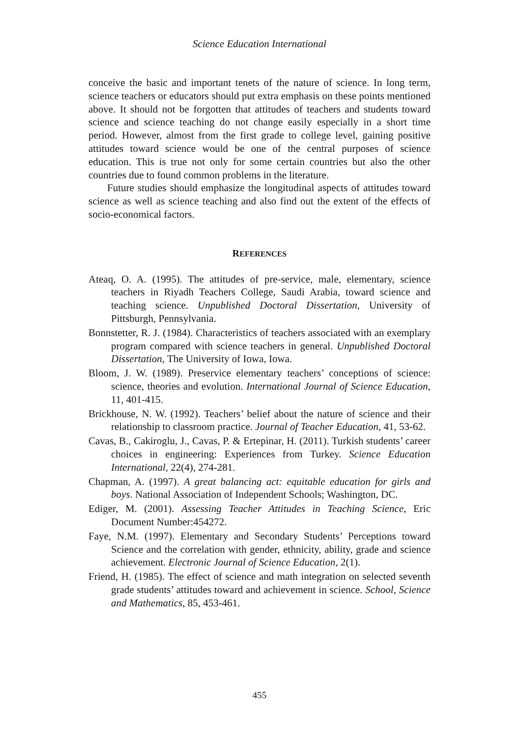Science Education International
conceive the basic and important tenets of the nature of science. In long term, science teachers or educators should put extra emphasis on these points mentioned above. It should not be forgotten that attitudes of teachers and students toward science and science teaching do not change easily especially in a short time period. However, almost from the first grade to college level, gaining positive attitudes toward science would be one of the central purposes of science education. This is true not only for some certain countries but also the other countries due to found common problems in the literature.
Future studies should emphasize the longitudinal aspects of attitudes toward science as well as science teaching and also find out the extent of the effects of socio-economical factors.
REFERENCES
Ateaq, O. A. (1995). The attitudes of pre-service, male, elementary, science teachers in Riyadh Teachers College, Saudi Arabia, toward science and teaching science. Unpublished Doctoral Dissertation, University of Pittsburgh, Pennsylvania.
Bonnstetter, R. J. (1984). Characteristics of teachers associated with an exemplary program compared with science teachers in general. Unpublished Doctoral Dissertation, The University of Iowa, Iowa.
Bloom, J. W. (1989). Preservice elementary teachers’ conceptions of science: science, theories and evolution. International Journal of Science Education, 11, 401-415.
Brickhouse, N. W. (1992). Teachers’ belief about the nature of science and their relationship to classroom practice. Journal of Teacher Education, 41, 53-62.
Cavas, B., Cakiroglu, J., Cavas, P. & Ertepinar, H. (2011). Turkish students’ career choices in engineering: Experiences from Turkey. Science Education International, 22(4), 274-281.
Chapman, A. (1997). A great balancing act: equitable education for girls and boys. National Association of Independent Schools; Washington, DC.
Ediger, M. (2001). Assessing Teacher Attitudes in Teaching Science, Eric Document Number:454272.
Faye, N.M. (1997). Elementary and Secondary Students’ Perceptions toward Science and the correlation with gender, ethnicity, ability, grade and science achievement. Electronic Journal of Science Education, 2(1).
Friend, H. (1985). The effect of science and math integration on selected seventh grade students’ attitudes toward and achievement in science. School, Science and Mathematics, 85, 453-461.
455